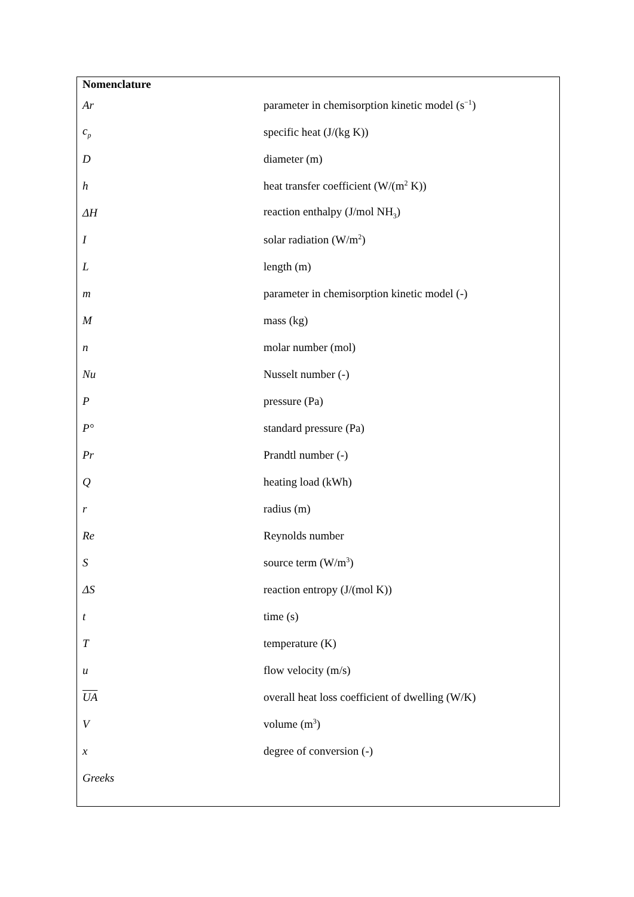| Nomenclature | |
| --- | --- |
| Ar | parameter in chemisorption kinetic model (s<sup>−1</sup>) |
| c<sub>p</sub> | specific heat (J/(kg K)) |
| D | diameter (m) |
| h | heat transfer coefficient (W/(m<sup>2</sup> K)) |
| ΔH | reaction enthalpy (J/mol NH<sub>3</sub>) |
| I | solar radiation (W/m<sup>2</sup>) |
| L | length (m) |
| m | parameter in chemisorption kinetic model (-) |
| M | mass (kg) |
| n | molar number (mol) |
| Nu | Nusselt number (-) |
| P | pressure (Pa) |
| P° | standard pressure (Pa) |
| Pr | Prandtl number (-) |
| Q | heating load (kWh) |
| r | radius (m) |
| Re | Reynolds number |
| S | source term (W/m<sup>3</sup>) |
| ΔS | reaction entropy (J/(mol K)) |
| t | time (s) |
| T | temperature (K) |
| u | flow velocity (m/s) |
| UA | overall heat loss coefficient of dwelling (W/K) |
| V | volume (m<sup>3</sup>) |
| x | degree of conversion (-) |
| Greeks | |